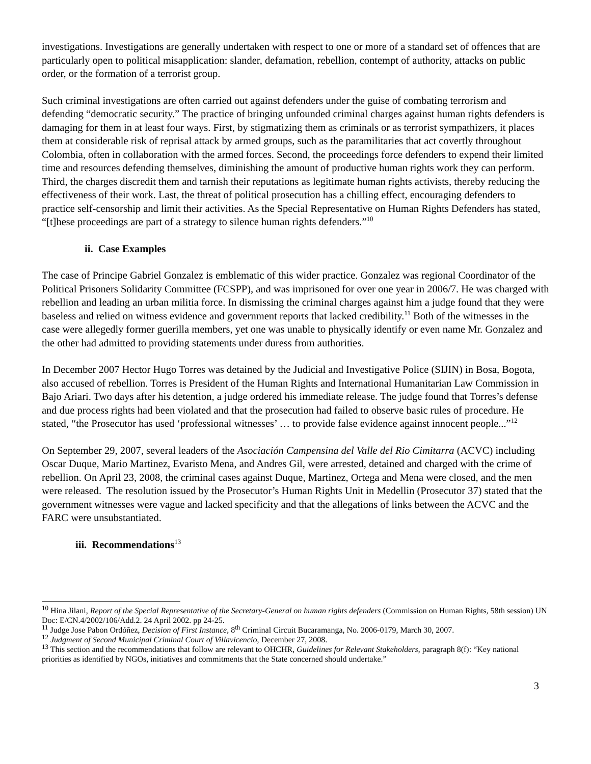investigations. Investigations are generally undertaken with respect to one or more of a standard set of offences that are particularly open to political misapplication: slander, defamation, rebellion, contempt of authority, attacks on public order, or the formation of a terrorist group.
Such criminal investigations are often carried out against defenders under the guise of combating terrorism and defending “democratic security.” The practice of bringing unfounded criminal charges against human rights defenders is damaging for them in at least four ways. First, by stigmatizing them as criminals or as terrorist sympathizers, it places them at considerable risk of reprisal attack by armed groups, such as the paramilitaries that act covertly throughout Colombia, often in collaboration with the armed forces. Second, the proceedings force defenders to expend their limited time and resources defending themselves, diminishing the amount of productive human rights work they can perform. Third, the charges discredit them and tarnish their reputations as legitimate human rights activists, thereby reducing the effectiveness of their work. Last, the threat of political prosecution has a chilling effect, encouraging defenders to practice self-censorship and limit their activities. As the Special Representative on Human Rights Defenders has stated, “[t]hese proceedings are part of a strategy to silence human rights defenders.”<sup>10</sup>
ii. Case Examples
The case of Principe Gabriel Gonzalez is emblematic of this wider practice. Gonzalez was regional Coordinator of the Political Prisoners Solidarity Committee (FCSPP), and was imprisoned for over one year in 2006/7. He was charged with rebellion and leading an urban militia force. In dismissing the criminal charges against him a judge found that they were baseless and relied on witness evidence and government reports that lacked credibility.<sup>11</sup> Both of the witnesses in the case were allegedly former guerilla members, yet one was unable to physically identify or even name Mr. Gonzalez and the other had admitted to providing statements under duress from authorities.
In December 2007 Hector Hugo Torres was detained by the Judicial and Investigative Police (SIJIN) in Bosa, Bogota, also accused of rebellion. Torres is President of the Human Rights and International Humanitarian Law Commission in Bajo Ariari. Two days after his detention, a judge ordered his immediate release. The judge found that Torres’s defense and due process rights had been violated and that the prosecution had failed to observe basic rules of procedure. He stated, “the Prosecutor has used ‘professional witnesses’ … to provide false evidence against innocent people...”<sup>12</sup>
On September 29, 2007, several leaders of the Asociación Campensina del Valle del Rio Cimitarra (ACVC) including Oscar Duque, Mario Martinez, Evaristo Mena, and Andres Gil, were arrested, detained and charged with the crime of rebellion. On April 23, 2008, the criminal cases against Duque, Martinez, Ortega and Mena were closed, and the men were released. The resolution issued by the Prosecutor’s Human Rights Unit in Medellin (Prosecutor 37) stated that the government witnesses were vague and lacked specificity and that the allegations of links between the ACVC and the FARC were unsubstantiated.
iii. Recommendations<sup>13</sup>
<sup>10</sup> Hina Jilani, Report of the Special Representative of the Secretary-General on human rights defenders (Commission on Human Rights, 58th session) UN Doc: E/CN.4/2002/106/Add.2. 24 April 2002. pp 24-25.
<sup>11</sup> Judge Jose Pabon Ordóñez, Decision of First Instance, 8<sup>th</sup> Criminal Circuit Bucaramanga, No. 2006-0179, March 30, 2007.
<sup>12</sup> Judgment of Second Municipal Criminal Court of Villavicencio, December 27, 2008.
<sup>13</sup> This section and the recommendations that follow are relevant to OHCHR, Guidelines for Relevant Stakeholders, paragraph 8(f): “Key national priorities as identified by NGOs, initiatives and commitments that the State concerned should undertake.”
3